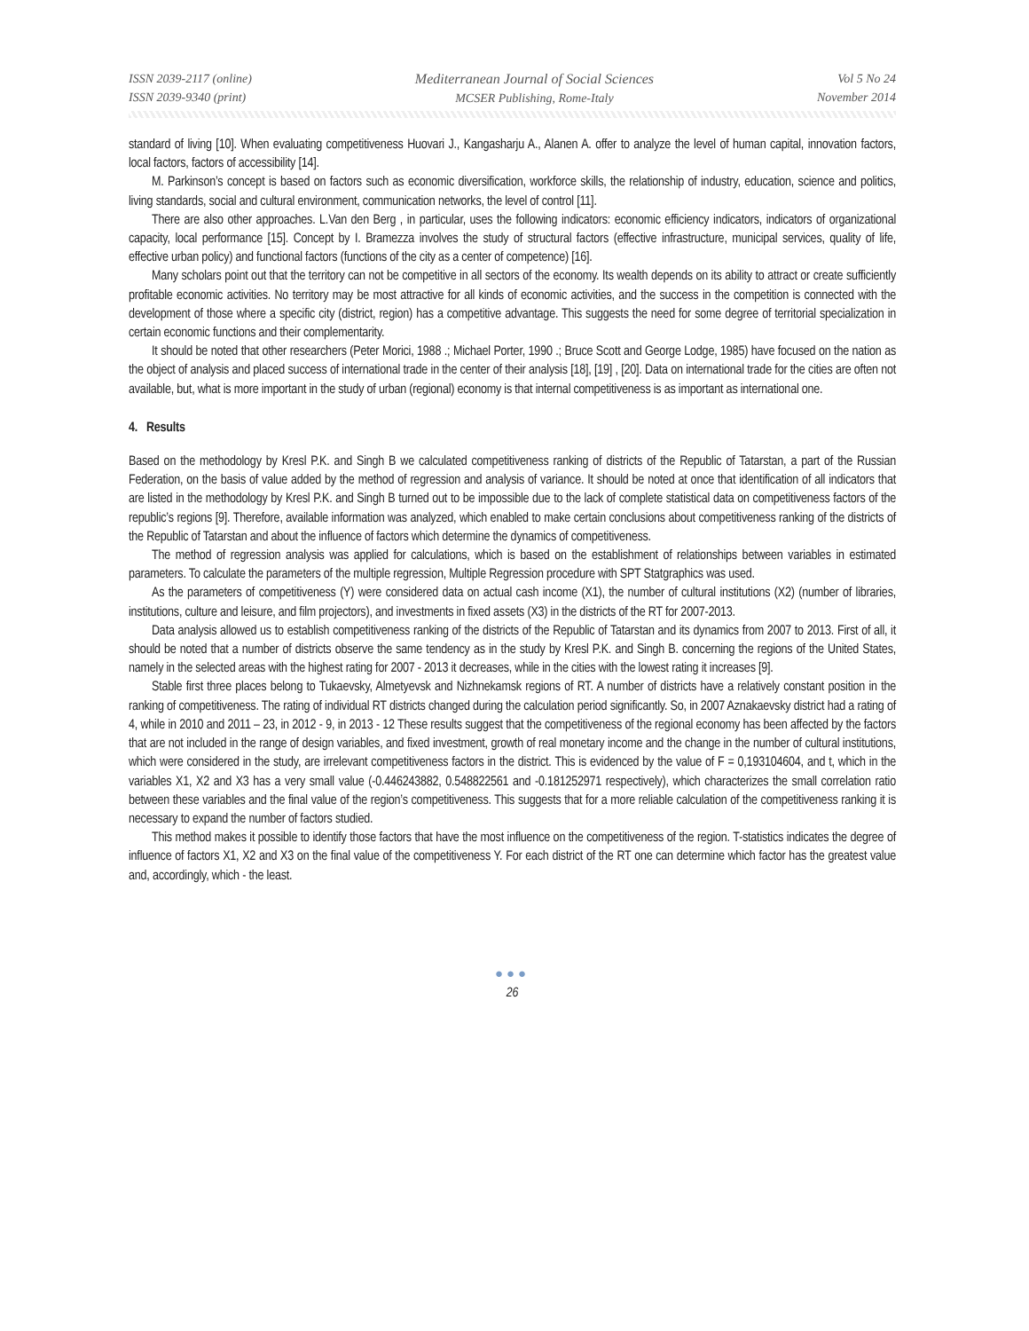ISSN 2039-2117 (online)
ISSN 2039-9340 (print)
Mediterranean Journal of Social Sciences
MCSER Publishing, Rome-Italy
Vol 5 No 24
November 2014
standard of living [10]. When evaluating competitiveness Huovari J., Kangasharju A., Alanen A. offer to analyze the level of human capital, innovation factors, local factors, factors of accessibility [14].
M. Parkinson’s concept is based on factors such as economic diversification, workforce skills, the relationship of industry, education, science and politics, living standards, social and cultural environment, communication networks, the level of control [11].
There are also other approaches. L.Van den Berg , in particular, uses the following indicators: economic efficiency indicators, indicators of organizational capacity, local performance [15]. Concept by I. Bramezza involves the study of structural factors (effective infrastructure, municipal services, quality of life, effective urban policy) and functional factors (functions of the city as a center of competence) [16].
Many scholars point out that the territory can not be competitive in all sectors of the economy. Its wealth depends on its ability to attract or create sufficiently profitable economic activities. No territory may be most attractive for all kinds of economic activities, and the success in the competition is connected with the development of those where a specific city (district, region) has a competitive advantage. This suggests the need for some degree of territorial specialization in certain economic functions and their complementarity.
It should be noted that other researchers (Peter Morici, 1988 .; Michael Porter, 1990 .; Bruce Scott and George Lodge, 1985) have focused on the nation as the object of analysis and placed success of international trade in the center of their analysis [18], [19] , [20]. Data on international trade for the cities are often not available, but, what is more important in the study of urban (regional) economy is that internal competitiveness is as important as international one.
4. Results
Based on the methodology by Kresl P.K. and Singh B we calculated competitiveness ranking of districts of the Republic of Tatarstan, a part of the Russian Federation, on the basis of value added by the method of regression and analysis of variance. It should be noted at once that identification of all indicators that are listed in the methodology by Kresl P.K. and Singh B turned out to be impossible due to the lack of complete statistical data on competitiveness factors of the republic’s regions [9]. Therefore, available information was analyzed, which enabled to make certain conclusions about competitiveness ranking of the districts of the Republic of Tatarstan and about the influence of factors which determine the dynamics of competitiveness.
The method of regression analysis was applied for calculations, which is based on the establishment of relationships between variables in estimated parameters. To calculate the parameters of the multiple regression, Multiple Regression procedure with SPT Statgraphics was used.
As the parameters of competitiveness (Y) were considered data on actual cash income (X1), the number of cultural institutions (X2) (number of libraries, institutions, culture and leisure, and film projectors), and investments in fixed assets (X3) in the districts of the RT for 2007-2013.
Data analysis allowed us to establish competitiveness ranking of the districts of the Republic of Tatarstan and its dynamics from 2007 to 2013. First of all, it should be noted that a number of districts observe the same tendency as in the study by Kresl P.K. and Singh B. concerning the regions of the United States, namely in the selected areas with the highest rating for 2007 - 2013 it decreases, while in the cities with the lowest rating it increases [9].
Stable first three places belong to Tukaevsky, Almetyevsk and Nizhnekamsk regions of RT. A number of districts have a relatively constant position in the ranking of competitiveness. The rating of individual RT districts changed during the calculation period significantly. So, in 2007 Aznakaevsky district had a rating of 4, while in 2010 and 2011 – 23, in 2012 - 9, in 2013 - 12 These results suggest that the competitiveness of the regional economy has been affected by the factors that are not included in the range of design variables, and fixed investment, growth of real monetary income and the change in the number of cultural institutions, which were considered in the study, are irrelevant competitiveness factors in the district. This is evidenced by the value of F = 0,193104604, and t, which in the variables X1, X2 and X3 has a very small value (-0.446243882, 0.548822561 and -0.181252971 respectively), which characterizes the small correlation ratio between these variables and the final value of the region’s competitiveness. This suggests that for a more reliable calculation of the competitiveness ranking it is necessary to expand the number of factors studied.
This method makes it possible to identify those factors that have the most influence on the competitiveness of the region. T-statistics indicates the degree of influence of factors X1, X2 and X3 on the final value of the competitiveness Y. For each district of the RT one can determine which factor has the greatest value and, accordingly, which - the least.
●●●
26